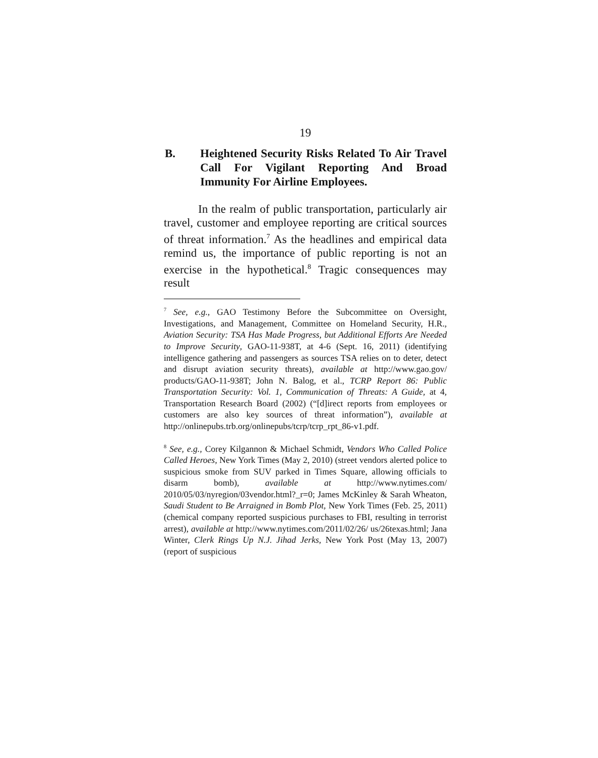19
B. Heightened Security Risks Related To Air Travel Call For Vigilant Reporting And Broad Immunity For Airline Employees.
In the realm of public transportation, particularly air travel, customer and employee reporting are critical sources of threat information.<sup>7</sup> As the headlines and empirical data remind us, the importance of public reporting is not an exercise in the hypothetical.<sup>8</sup> Tragic consequences may result
<sup>7</sup> See, e.g., GAO Testimony Before the Subcommittee on Oversight, Investigations, and Management, Committee on Homeland Security, H.R., Aviation Security: TSA Has Made Progress, but Additional Efforts Are Needed to Improve Security, GAO-11-938T, at 4-6 (Sept. 16, 2011) (identifying intelligence gathering and passengers as sources TSA relies on to deter, detect and disrupt aviation security threats), available at http://www.gao.gov/ products/GAO-11-938T; John N. Balog, et al., TCRP Report 86: Public Transportation Security: Vol. 1, Communication of Threats: A Guide, at 4, Transportation Research Board (2002) (“[d]irect reports from employees or customers are also key sources of threat information”), available at http://onlinepubs.trb.org/onlinepubs/tcrp/tcrp_rpt_86-v1.pdf.
<sup>8</sup> See, e.g., Corey Kilgannon & Michael Schmidt, Vendors Who Called Police Called Heroes, New York Times (May 2, 2010) (street vendors alerted police to suspicious smoke from SUV parked in Times Square, allowing officials to disarm bomb), available at http://www.nytimes.com/ 2010/05/03/nyregion/03vendor.html?_r=0; James McKinley & Sarah Wheaton, Saudi Student to Be Arraigned in Bomb Plot, New York Times (Feb. 25, 2011) (chemical company reported suspicious purchases to FBI, resulting in terrorist arrest), available at http://www.nytimes.com/2011/02/26/ us/26texas.html; Jana Winter, Clerk Rings Up N.J. Jihad Jerks, New York Post (May 13, 2007) (report of suspicious